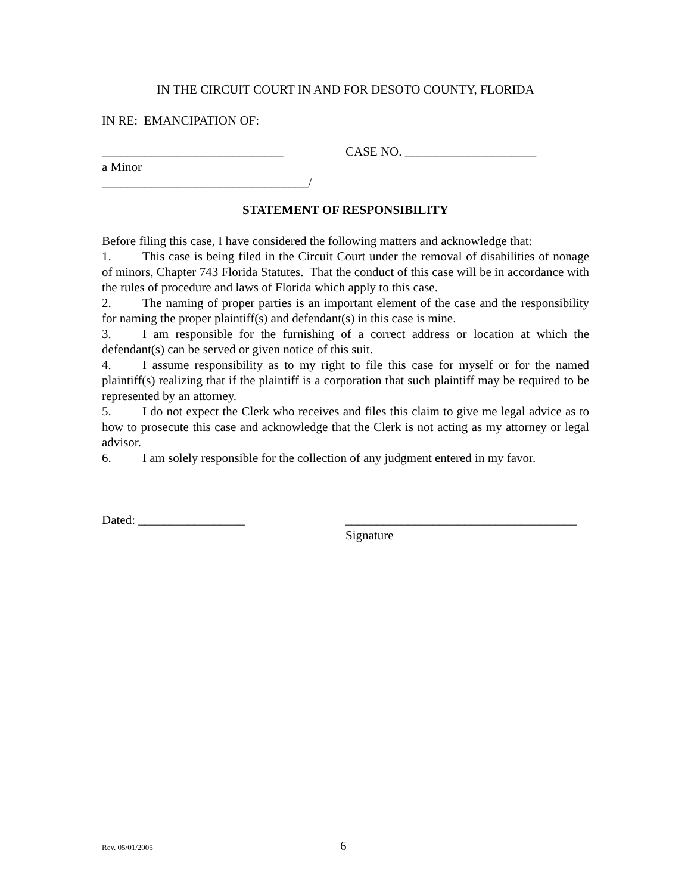IN THE CIRCUIT COURT IN AND FOR DESOTO COUNTY, FLORIDA
IN RE: EMANCIPATION OF:
_____________________________ CASE NO. _____________________
a Minor
_________________________________/
STATEMENT OF RESPONSIBILITY
Before filing this case, I have considered the following matters and acknowledge that:
1. This case is being filed in the Circuit Court under the removal of disabilities of nonage of minors, Chapter 743 Florida Statutes. That the conduct of this case will be in accordance with the rules of procedure and laws of Florida which apply to this case.
2. The naming of proper parties is an important element of the case and the responsibility for naming the proper plaintiff(s) and defendant(s) in this case is mine.
3. I am responsible for the furnishing of a correct address or location at which the defendant(s) can be served or given notice of this suit.
4. I assume responsibility as to my right to file this case for myself or for the named plaintiff(s) realizing that if the plaintiff is a corporation that such plaintiff may be required to be represented by an attorney.
5. I do not expect the Clerk who receives and files this claim to give me legal advice as to how to prosecute this case and acknowledge that the Clerk is not acting as my attorney or legal advisor.
6. I am solely responsible for the collection of any judgment entered in my favor.
Dated: _________________ _____________________________________
Signature
Rev. 05/01/2005 6